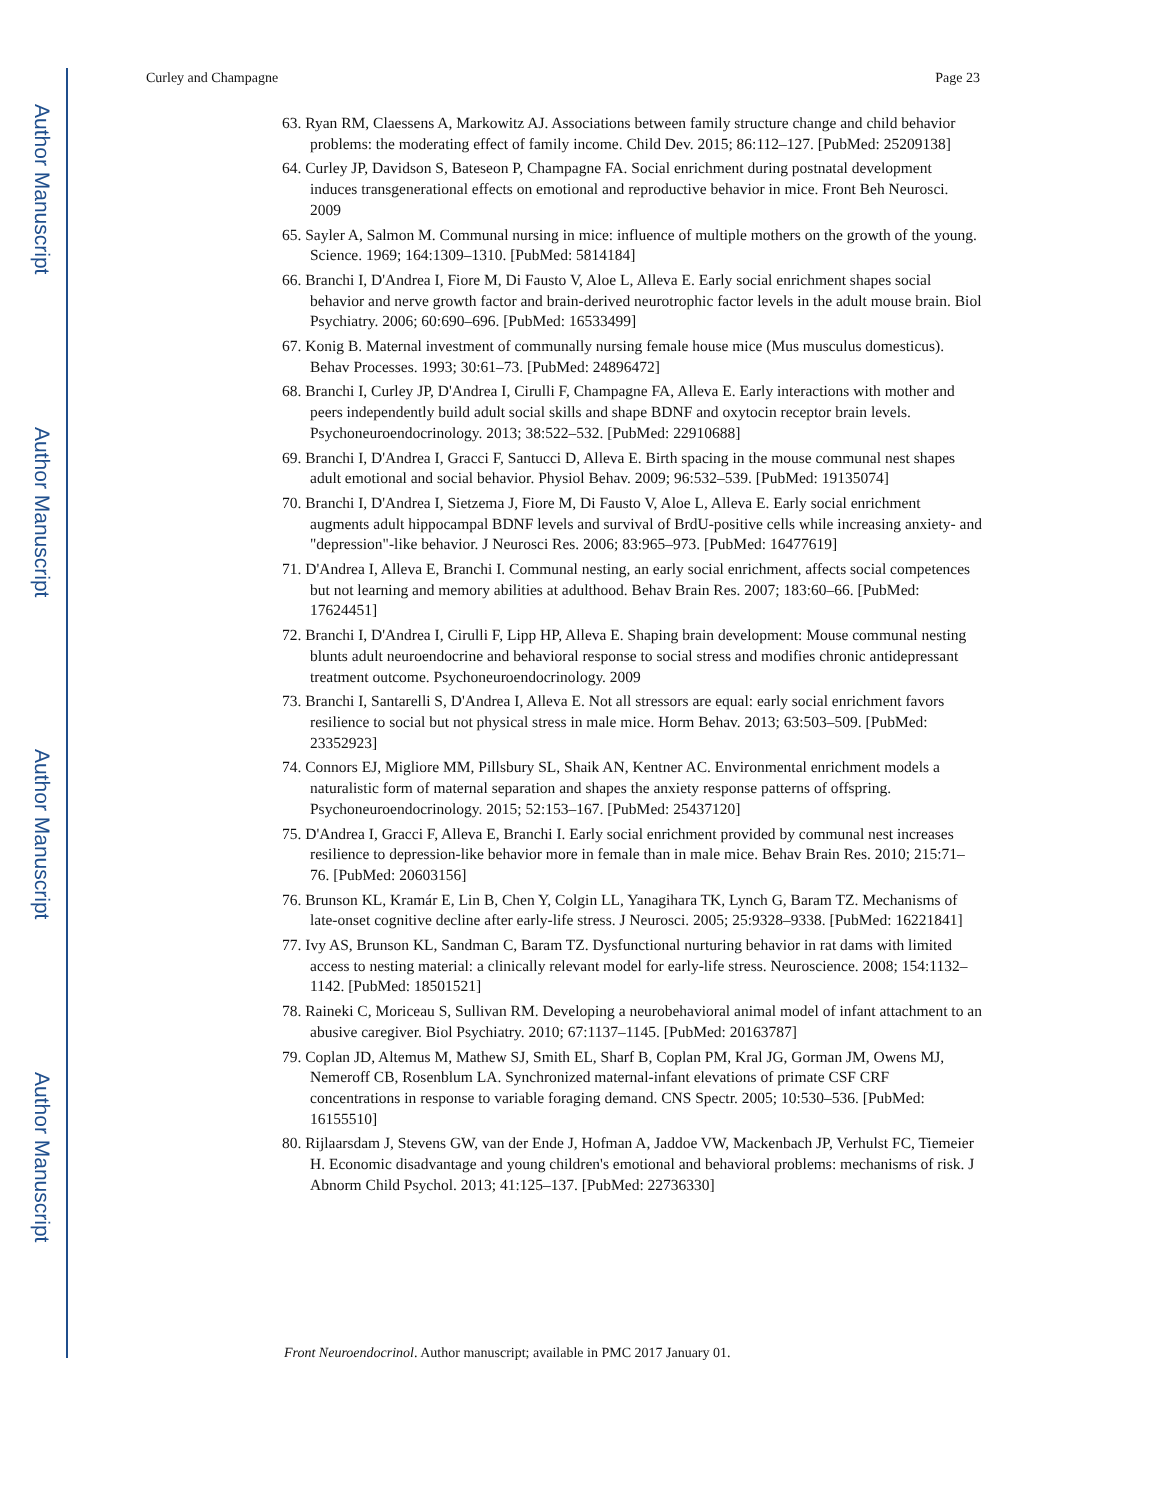Author Manuscript
Author Manuscript
Author Manuscript
Author Manuscript
Curley and Champagne Page 23
63. Ryan RM, Claessens A, Markowitz AJ. Associations between family structure change and child behavior problems: the moderating effect of family income. Child Dev. 2015; 86:112–127. [PubMed: 25209138]
64. Curley JP, Davidson S, Bateseon P, Champagne FA. Social enrichment during postnatal development induces transgenerational effects on emotional and reproductive behavior in mice. Front Beh Neurosci. 2009
65. Sayler A, Salmon M. Communal nursing in mice: influence of multiple mothers on the growth of the young. Science. 1969; 164:1309–1310. [PubMed: 5814184]
66. Branchi I, D'Andrea I, Fiore M, Di Fausto V, Aloe L, Alleva E. Early social enrichment shapes social behavior and nerve growth factor and brain-derived neurotrophic factor levels in the adult mouse brain. Biol Psychiatry. 2006; 60:690–696. [PubMed: 16533499]
67. Konig B. Maternal investment of communally nursing female house mice (Mus musculus domesticus). Behav Processes. 1993; 30:61–73. [PubMed: 24896472]
68. Branchi I, Curley JP, D'Andrea I, Cirulli F, Champagne FA, Alleva E. Early interactions with mother and peers independently build adult social skills and shape BDNF and oxytocin receptor brain levels. Psychoneuroendocrinology. 2013; 38:522–532. [PubMed: 22910688]
69. Branchi I, D'Andrea I, Gracci F, Santucci D, Alleva E. Birth spacing in the mouse communal nest shapes adult emotional and social behavior. Physiol Behav. 2009; 96:532–539. [PubMed: 19135074]
70. Branchi I, D'Andrea I, Sietzema J, Fiore M, Di Fausto V, Aloe L, Alleva E. Early social enrichment augments adult hippocampal BDNF levels and survival of BrdU-positive cells while increasing anxiety- and "depression"-like behavior. J Neurosci Res. 2006; 83:965–973. [PubMed: 16477619]
71. D'Andrea I, Alleva E, Branchi I. Communal nesting, an early social enrichment, affects social competences but not learning and memory abilities at adulthood. Behav Brain Res. 2007; 183:60–66. [PubMed: 17624451]
72. Branchi I, D'Andrea I, Cirulli F, Lipp HP, Alleva E. Shaping brain development: Mouse communal nesting blunts adult neuroendocrine and behavioral response to social stress and modifies chronic antidepressant treatment outcome. Psychoneuroendocrinology. 2009
73. Branchi I, Santarelli S, D'Andrea I, Alleva E. Not all stressors are equal: early social enrichment favors resilience to social but not physical stress in male mice. Horm Behav. 2013; 63:503–509. [PubMed: 23352923]
74. Connors EJ, Migliore MM, Pillsbury SL, Shaik AN, Kentner AC. Environmental enrichment models a naturalistic form of maternal separation and shapes the anxiety response patterns of offspring. Psychoneuroendocrinology. 2015; 52:153–167. [PubMed: 25437120]
75. D'Andrea I, Gracci F, Alleva E, Branchi I. Early social enrichment provided by communal nest increases resilience to depression-like behavior more in female than in male mice. Behav Brain Res. 2010; 215:71–76. [PubMed: 20603156]
76. Brunson KL, Kramár E, Lin B, Chen Y, Colgin LL, Yanagihara TK, Lynch G, Baram TZ. Mechanisms of late-onset cognitive decline after early-life stress. J Neurosci. 2005; 25:9328–9338. [PubMed: 16221841]
77. Ivy AS, Brunson KL, Sandman C, Baram TZ. Dysfunctional nurturing behavior in rat dams with limited access to nesting material: a clinically relevant model for early-life stress. Neuroscience. 2008; 154:1132–1142. [PubMed: 18501521]
78. Raineki C, Moriceau S, Sullivan RM. Developing a neurobehavioral animal model of infant attachment to an abusive caregiver. Biol Psychiatry. 2010; 67:1137–1145. [PubMed: 20163787]
79. Coplan JD, Altemus M, Mathew SJ, Smith EL, Sharf B, Coplan PM, Kral JG, Gorman JM, Owens MJ, Nemeroff CB, Rosenblum LA. Synchronized maternal-infant elevations of primate CSF CRF concentrations in response to variable foraging demand. CNS Spectr. 2005; 10:530–536. [PubMed: 16155510]
80. Rijlaarsdam J, Stevens GW, van der Ende J, Hofman A, Jaddoe VW, Mackenbach JP, Verhulst FC, Tiemeier H. Economic disadvantage and young children's emotional and behavioral problems: mechanisms of risk. J Abnorm Child Psychol. 2013; 41:125–137. [PubMed: 22736330]
Front Neuroendocrinol. Author manuscript; available in PMC 2017 January 01.